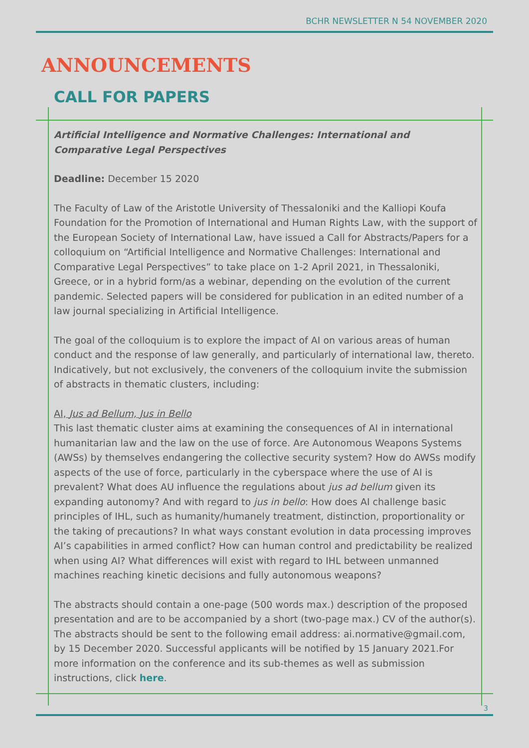BCHR NEWSLETTER N 54 NOVEMBER 2020
ANNOUNCEMENTS
CALL FOR PAPERS
Artificial Intelligence and Normative Challenges: International and Comparative Legal Perspectives
Deadline: December 15 2020
The Faculty of Law of the Aristotle University of Thessaloniki and the Kalliopi Koufa Foundation for the Promotion of International and Human Rights Law, with the support of the European Society of International Law, have issued a Call for Abstracts/Papers for a colloquium on “Artificial Intelligence and Normative Challenges: International and Comparative Legal Perspectives” to take place on 1-2 April 2021, in Thessaloniki, Greece, or in a hybrid form/as a webinar, depending on the evolution of the current pandemic. Selected papers will be considered for publication in an edited number of a law journal specializing in Artificial Intelligence.
The goal of the colloquium is to explore the impact of AI on various areas of human conduct and the response of law generally, and particularly of international law, thereto. Indicatively, but not exclusively, the conveners of the colloquium invite the submission of abstracts in thematic clusters, including:
AI, Jus ad Bellum, Jus in Bello
This last thematic cluster aims at examining the consequences of AI in international humanitarian law and the law on the use of force. Are Autonomous Weapons Systems (AWSs) by themselves endangering the collective security system? How do AWSs modify aspects of the use of force, particularly in the cyberspace where the use of AI is prevalent? What does AU influence the regulations about jus ad bellum given its expanding autonomy? And with regard to jus in bello: How does AI challenge basic principles of IHL, such as humanity/humanely treatment, distinction, proportionality or the taking of precautions? In what ways constant evolution in data processing improves AI’s capabilities in armed conflict? How can human control and predictability be realized when using AI? What differences will exist with regard to IHL between unmanned machines reaching kinetic decisions and fully autonomous weapons?
The abstracts should contain a one-page (500 words max.) description of the proposed presentation and are to be accompanied by a short (two-page max.) CV of the author(s). The abstracts should be sent to the following email address: ai.normative@gmail.com, by 15 December 2020. Successful applicants will be notified by 15 January 2021.For more information on the conference and its sub-themes as well as submission instructions, click here.
3